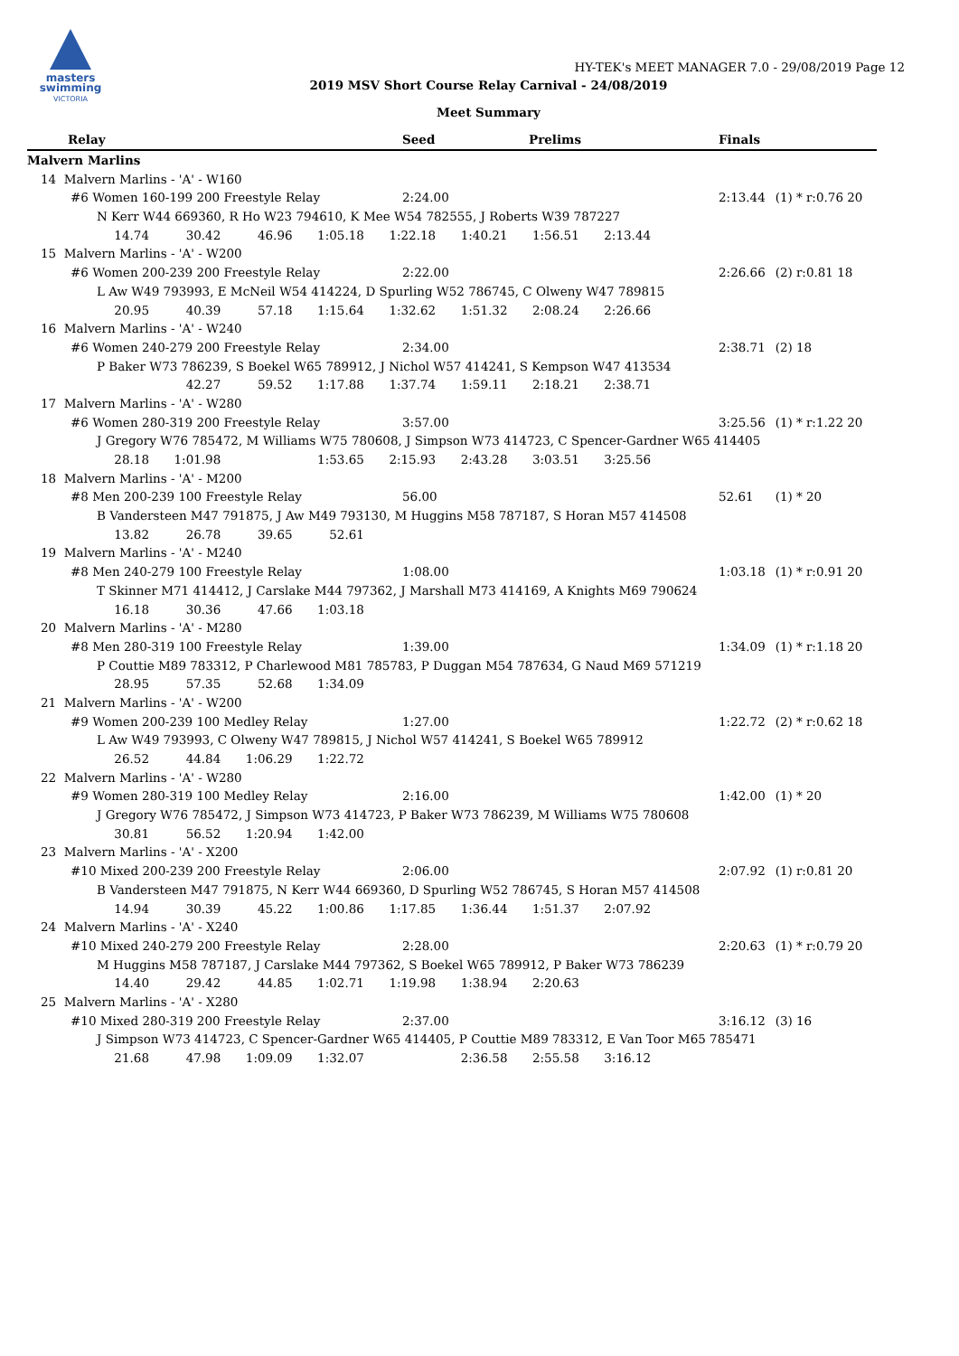masters
swimming
VICTORIA
HY-TEK's MEET MANAGER 7.0 - 29/08/2019 Page 12
2019 MSV Short Course Relay Carnival - 24/08/2019
Meet Summary
| Relay | Seed | Prelims | Finals | | |
| --- | --- | --- | --- | --- | --- |
| Malvern Marlins | | | | | |
| 14 Malvern Marlins - 'A' - W160 | | | | | |
| #6 Women 160-199 200 Freestyle Relay | 2:24.00 | | 2:13.44 | (1) | * r:0.76 20 |
| N Kerr W44 669360, R Ho W23 794610, K Mee W54 782555, J Roberts W39 787227 | | | | | |
| 14.74 30.42 46.96 1:05.18 1:22.18 1:40.21 1:56.51 2:13.44 | | | | | |
| 15 Malvern Marlins - 'A' - W200 | | | | | |
| #6 Women 200-239 200 Freestyle Relay | 2:22.00 | | 2:26.66 | (2) | r:0.81 18 |
| L Aw W49 793993, E McNeil W54 414224, D Spurling W52 786745, C Olweny W47 789815 | | | | | |
| 20.95 40.39 57.18 1:15.64 1:32.62 1:51.32 2:08.24 2:26.66 | | | | | |
| 16 Malvern Marlins - 'A' - W240 | | | | | |
| #6 Women 240-279 200 Freestyle Relay | 2:34.00 | | 2:38.71 | (2) | 18 |
| P Baker W73 786239, S Boekel W65 789912, J Nichol W57 414241, S Kempson W47 413534 | | | | | |
| 42.27 59.52 1:17.88 1:37.74 1:59.11 2:18.21 2:38.71 | | | | | |
| 17 Malvern Marlins - 'A' - W280 | | | | | |
| #6 Women 280-319 200 Freestyle Relay | 3:57.00 | | 3:25.56 | (1) | * r:1.22 20 |
| J Gregory W76 785472, M Williams W75 780608, J Simpson W73 414723, C Spencer-Gardner W65 414405 | | | | | |
| 28.18 1:01.98 1:53.65 2:15.93 2:43.28 3:03.51 3:25.56 | | | | | |
| 18 Malvern Marlins - 'A' - M200 | | | | | |
| #8 Men 200-239 100 Freestyle Relay | 56.00 | | 52.61 | (1) | * 20 |
| B Vandersteen M47 791875, J Aw M49 793130, M Huggins M58 787187, S Horan M57 414508 | | | | | |
| 13.82 26.78 39.65 52.61 | | | | | |
| 19 Malvern Marlins - 'A' - M240 | | | | | |
| #8 Men 240-279 100 Freestyle Relay | 1:08.00 | | 1:03.18 | (1) | * r:0.91 20 |
| T Skinner M71 414412, J Carslake M44 797362, J Marshall M73 414169, A Knights M69 790624 | | | | | |
| 16.18 30.36 47.66 1:03.18 | | | | | |
| 20 Malvern Marlins - 'A' - M280 | | | | | |
| #8 Men 280-319 100 Freestyle Relay | 1:39.00 | | 1:34.09 | (1) | * r:1.18 20 |
| P Couttie M89 783312, P Charlewood M81 785783, P Duggan M54 787634, G Naud M69 571219 | | | | | |
| 28.95 57.35 52.68 1:34.09 | | | | | |
| 21 Malvern Marlins - 'A' - W200 | | | | | |
| #9 Women 200-239 100 Medley Relay | 1:27.00 | | 1:22.72 | (2) | * r:0.62 18 |
| L Aw W49 793993, C Olweny W47 789815, J Nichol W57 414241, S Boekel W65 789912 | | | | | |
| 26.52 44.84 1:06.29 1:22.72 | | | | | |
| 22 Malvern Marlins - 'A' - W280 | | | | | |
| #9 Women 280-319 100 Medley Relay | 2:16.00 | | 1:42.00 | (1) | * 20 |
| J Gregory W76 785472, J Simpson W73 414723, P Baker W73 786239, M Williams W75 780608 | | | | | |
| 30.81 56.52 1:20.94 1:42.00 | | | | | |
| 23 Malvern Marlins - 'A' - X200 | | | | | |
| #10 Mixed 200-239 200 Freestyle Relay | 2:06.00 | | 2:07.92 | (1) | r:0.81 20 |
| B Vandersteen M47 791875, N Kerr W44 669360, D Spurling W52 786745, S Horan M57 414508 | | | | | |
| 14.94 30.39 45.22 1:00.86 1:17.85 1:36.44 1:51.37 2:07.92 | | | | | |
| 24 Malvern Marlins - 'A' - X240 | | | | | |
| #10 Mixed 240-279 200 Freestyle Relay | 2:28.00 | | 2:20.63 | (1) | * r:0.79 20 |
| M Huggins M58 787187, J Carslake M44 797362, S Boekel W65 789912, P Baker W73 786239 | | | | | |
| 14.40 29.42 44.85 1:02.71 1:19.98 1:38.94 2:20.63 | | | | | |
| 25 Malvern Marlins - 'A' - X280 | | | | | |
| #10 Mixed 280-319 200 Freestyle Relay | 2:37.00 | | 3:16.12 | (3) | 16 |
| J Simpson W73 414723, C Spencer-Gardner W65 414405, P Couttie M89 783312, E Van Toor M65 785471 | | | | | |
| 21.68 47.98 1:09.09 1:32.07 2:36.58 2:55.58 3:16.12 | | | | | |